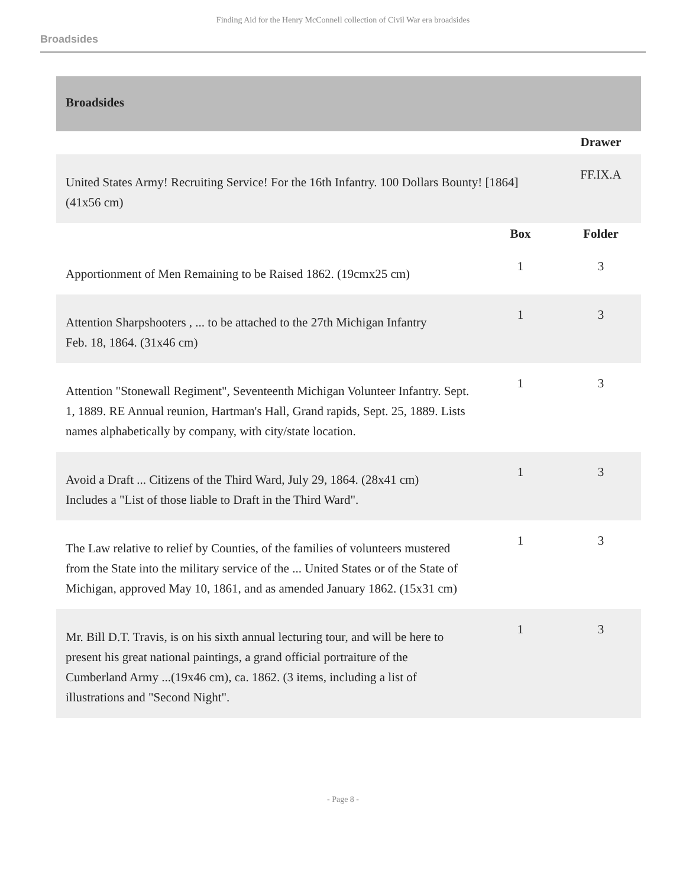Finding Aid for the Henry McConnell collection of Civil War era broadsides
Broadsides
| Broadsides | | |
| --- | --- | --- |
| | | Drawer |
| United States Army! Recruiting Service! For the 16th Infantry. 100 Dollars Bounty! [1864] (41x56 cm) | | FF.IX.A |
| | Box | Folder |
| Apportionment of Men Remaining to be Raised 1862. (19cmx25 cm) | 1 | 3 |
| Attention Sharpshooters , ... to be attached to the 27th Michigan Infantry Feb. 18, 1864. (31x46 cm) | 1 | 3 |
| Attention "Stonewall Regiment", Seventeenth Michigan Volunteer Infantry. Sept. 1, 1889. RE Annual reunion, Hartman's Hall, Grand rapids, Sept. 25, 1889. Lists names alphabetically by company, with city/state location. | 1 | 3 |
| Avoid a Draft ... Citizens of the Third Ward, July 29, 1864. (28x41 cm) Includes a "List of those liable to Draft in the Third Ward". | 1 | 3 |
| The Law relative to relief by Counties, of the families of volunteers mustered from the State into the military service of the ... United States or of the State of Michigan, approved May 10, 1861, and as amended January 1862. (15x31 cm) | 1 | 3 |
| Mr. Bill D.T. Travis, is on his sixth annual lecturing tour, and will be here to present his great national paintings, a grand official portraiture of the Cumberland Army ...(19x46 cm), ca. 1862. (3 items, including a list of illustrations and "Second Night". | 1 | 3 |
- Page 8 -